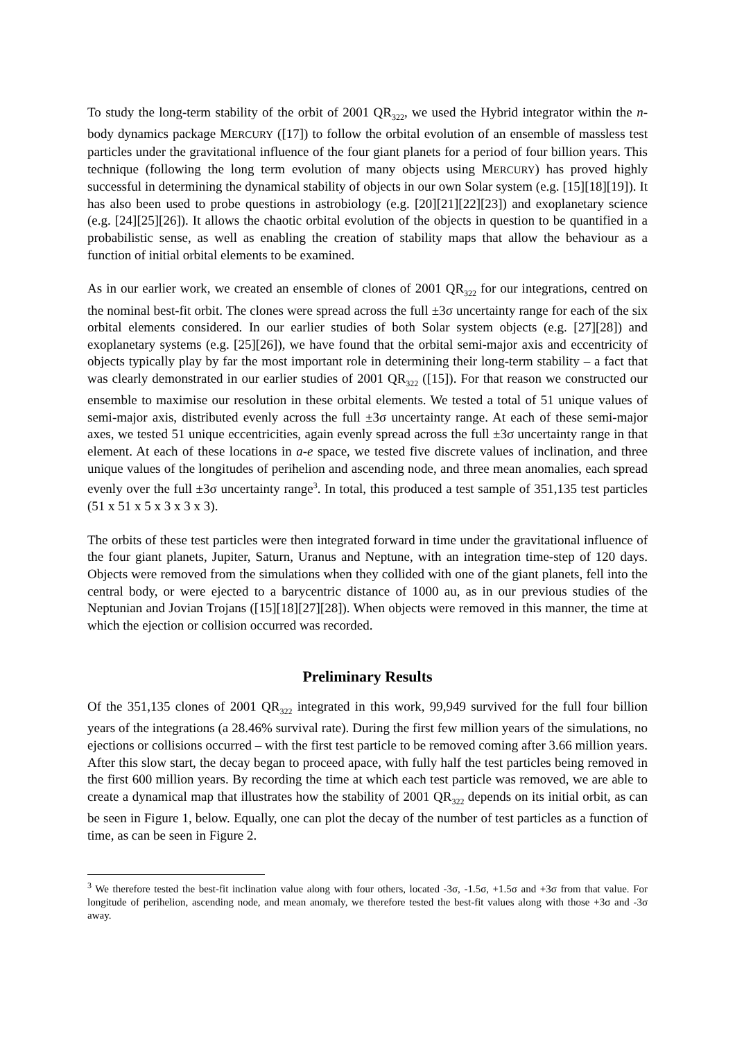To study the long-term stability of the orbit of 2001 QR<sub>322</sub>, we used the Hybrid integrator within the n-body dynamics package MERCURY ([17]) to follow the orbital evolution of an ensemble of massless test particles under the gravitational influence of the four giant planets for a period of four billion years. This technique (following the long term evolution of many objects using MERCURY) has proved highly successful in determining the dynamical stability of objects in our own Solar system (e.g. [15][18][19]). It has also been used to probe questions in astrobiology (e.g. [20][21][22][23]) and exoplanetary science (e.g. [24][25][26]). It allows the chaotic orbital evolution of the objects in question to be quantified in a probabilistic sense, as well as enabling the creation of stability maps that allow the behaviour as a function of initial orbital elements to be examined.
As in our earlier work, we created an ensemble of clones of 2001 QR<sub>322</sub> for our integrations, centred on the nominal best-fit orbit. The clones were spread across the full ±3σ uncertainty range for each of the six orbital elements considered. In our earlier studies of both Solar system objects (e.g. [27][28]) and exoplanetary systems (e.g. [25][26]), we have found that the orbital semi-major axis and eccentricity of objects typically play by far the most important role in determining their long-term stability – a fact that was clearly demonstrated in our earlier studies of 2001 QR<sub>322</sub> ([15]). For that reason we constructed our ensemble to maximise our resolution in these orbital elements. We tested a total of 51 unique values of semi-major axis, distributed evenly across the full ±3σ uncertainty range. At each of these semi-major axes, we tested 51 unique eccentricities, again evenly spread across the full ±3σ uncertainty range in that element. At each of these locations in a-e space, we tested five discrete values of inclination, and three unique values of the longitudes of perihelion and ascending node, and three mean anomalies, each spread evenly over the full ±3σ uncertainty range<sup>3</sup>. In total, this produced a test sample of 351,135 test particles (51 x 51 x 5 x 3 x 3 x 3).
The orbits of these test particles were then integrated forward in time under the gravitational influence of the four giant planets, Jupiter, Saturn, Uranus and Neptune, with an integration time-step of 120 days. Objects were removed from the simulations when they collided with one of the giant planets, fell into the central body, or were ejected to a barycentric distance of 1000 au, as in our previous studies of the Neptunian and Jovian Trojans ([15][18][27][28]). When objects were removed in this manner, the time at which the ejection or collision occurred was recorded.
Preliminary Results
Of the 351,135 clones of 2001 QR<sub>322</sub> integrated in this work, 99,949 survived for the full four billion years of the integrations (a 28.46% survival rate). During the first few million years of the simulations, no ejections or collisions occurred – with the first test particle to be removed coming after 3.66 million years. After this slow start, the decay began to proceed apace, with fully half the test particles being removed in the first 600 million years. By recording the time at which each test particle was removed, we are able to create a dynamical map that illustrates how the stability of 2001 QR<sub>322</sub> depends on its initial orbit, as can be seen in Figure 1, below. Equally, one can plot the decay of the number of test particles as a function of time, as can be seen in Figure 2.
<sup>3</sup> We therefore tested the best-fit inclination value along with four others, located -3σ, -1.5σ, +1.5σ and +3σ from that value. For longitude of perihelion, ascending node, and mean anomaly, we therefore tested the best-fit values along with those +3σ and -3σ away.